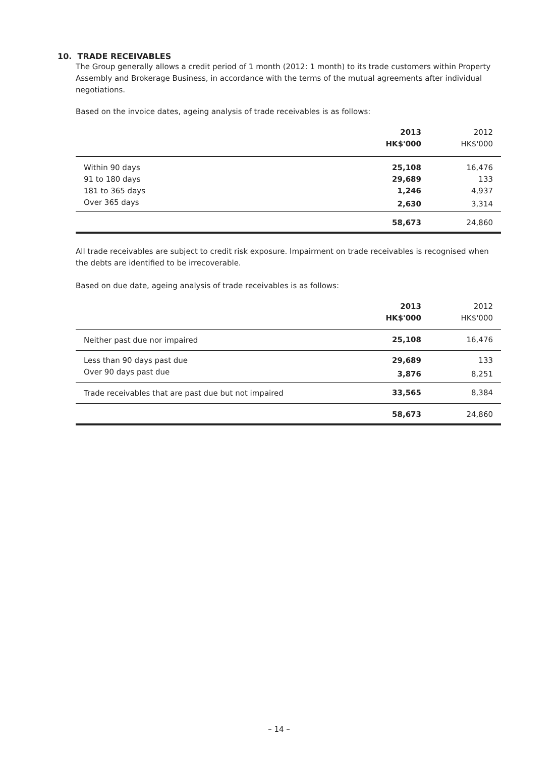10. TRADE RECEIVABLES
The Group generally allows a credit period of 1 month (2012: 1 month) to its trade customers within Property Assembly and Brokerage Business, in accordance with the terms of the mutual agreements after individual negotiations.
Based on the invoice dates, ageing analysis of trade receivables is as follows:
| | 2013 HK$'000 | 2012 HK$'000 |
| --- | --- | --- |
| Within 90 days | 25,108 | 16,476 |
| 91 to 180 days | 29,689 | 133 |
| 181 to 365 days | 1,246 | 4,937 |
| Over 365 days | 2,630 | 3,314 |
| | 58,673 | 24,860 |
All trade receivables are subject to credit risk exposure. Impairment on trade receivables is recognised when the debts are identified to be irrecoverable.
Based on due date, ageing analysis of trade receivables is as follows:
| | 2013 HK$'000 | 2012 HK$'000 |
| --- | --- | --- |
| Neither past due nor impaired | 25,108 | 16,476 |
| Less than 90 days past due | 29,689 | 133 |
| Over 90 days past due | 3,876 | 8,251 |
| Trade receivables that are past due but not impaired | 33,565 | 8,384 |
| | 58,673 | 24,860 |
– 14 –